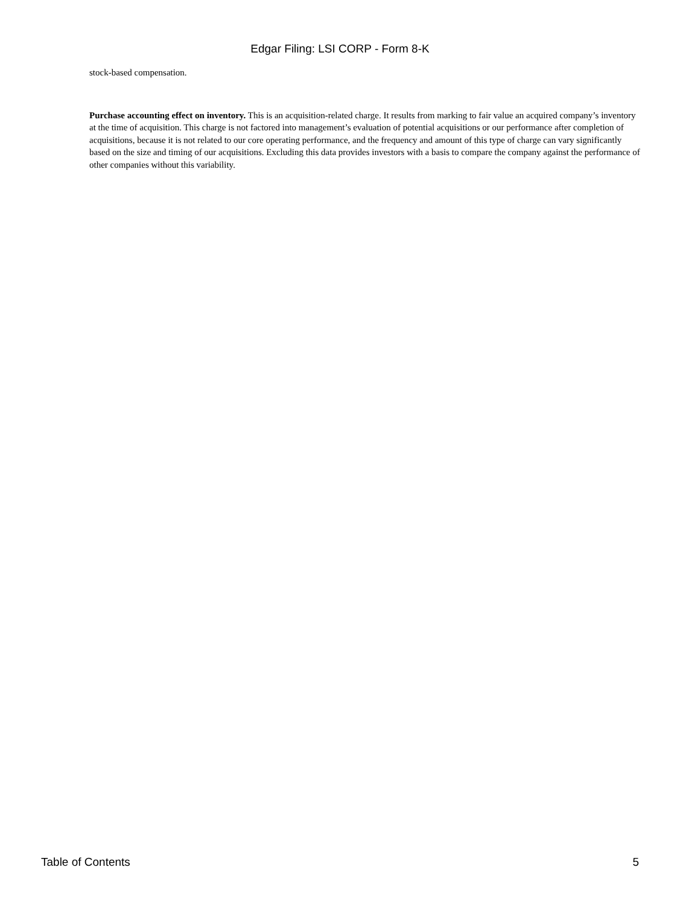Edgar Filing: LSI CORP - Form 8-K
stock-based compensation.
Purchase accounting effect on inventory. This is an acquisition-related charge. It results from marking to fair value an acquired company’s inventory at the time of acquisition. This charge is not factored into management’s evaluation of potential acquisitions or our performance after completion of acquisitions, because it is not related to our core operating performance, and the frequency and amount of this type of charge can vary significantly based on the size and timing of our acquisitions. Excluding this data provides investors with a basis to compare the company against the performance of other companies without this variability.
Table of Contents 5